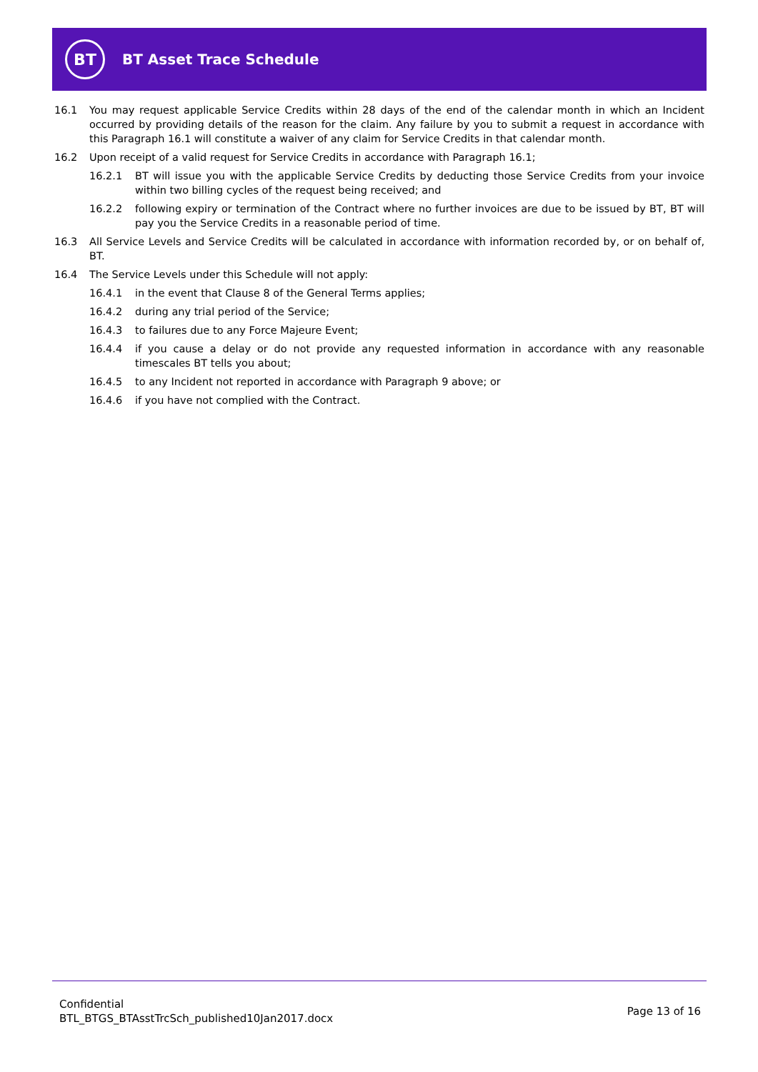BT
BT Asset Trace Schedule
16.1 You may request applicable Service Credits within 28 days of the end of the calendar month in which an Incident occurred by providing details of the reason for the claim. Any failure by you to submit a request in accordance with this Paragraph 16.1 will constitute a waiver of any claim for Service Credits in that calendar month.
16.2 Upon receipt of a valid request for Service Credits in accordance with Paragraph 16.1;
16.2.1 BT will issue you with the applicable Service Credits by deducting those Service Credits from your invoice within two billing cycles of the request being received; and
16.2.2 following expiry or termination of the Contract where no further invoices are due to be issued by BT, BT will pay you the Service Credits in a reasonable period of time.
16.3 All Service Levels and Service Credits will be calculated in accordance with information recorded by, or on behalf of, BT.
16.4 The Service Levels under this Schedule will not apply:
16.4.1 in the event that Clause 8 of the General Terms applies;
16.4.2 during any trial period of the Service;
16.4.3 to failures due to any Force Majeure Event;
16.4.4 if you cause a delay or do not provide any requested information in accordance with any reasonable timescales BT tells you about;
16.4.5 to any Incident not reported in accordance with Paragraph 9 above; or
16.4.6 if you have not complied with the Contract.
Confidential
BTL_BTGS_BTAsstTrcSch_published10Jan2017.docx
Page 13 of 16